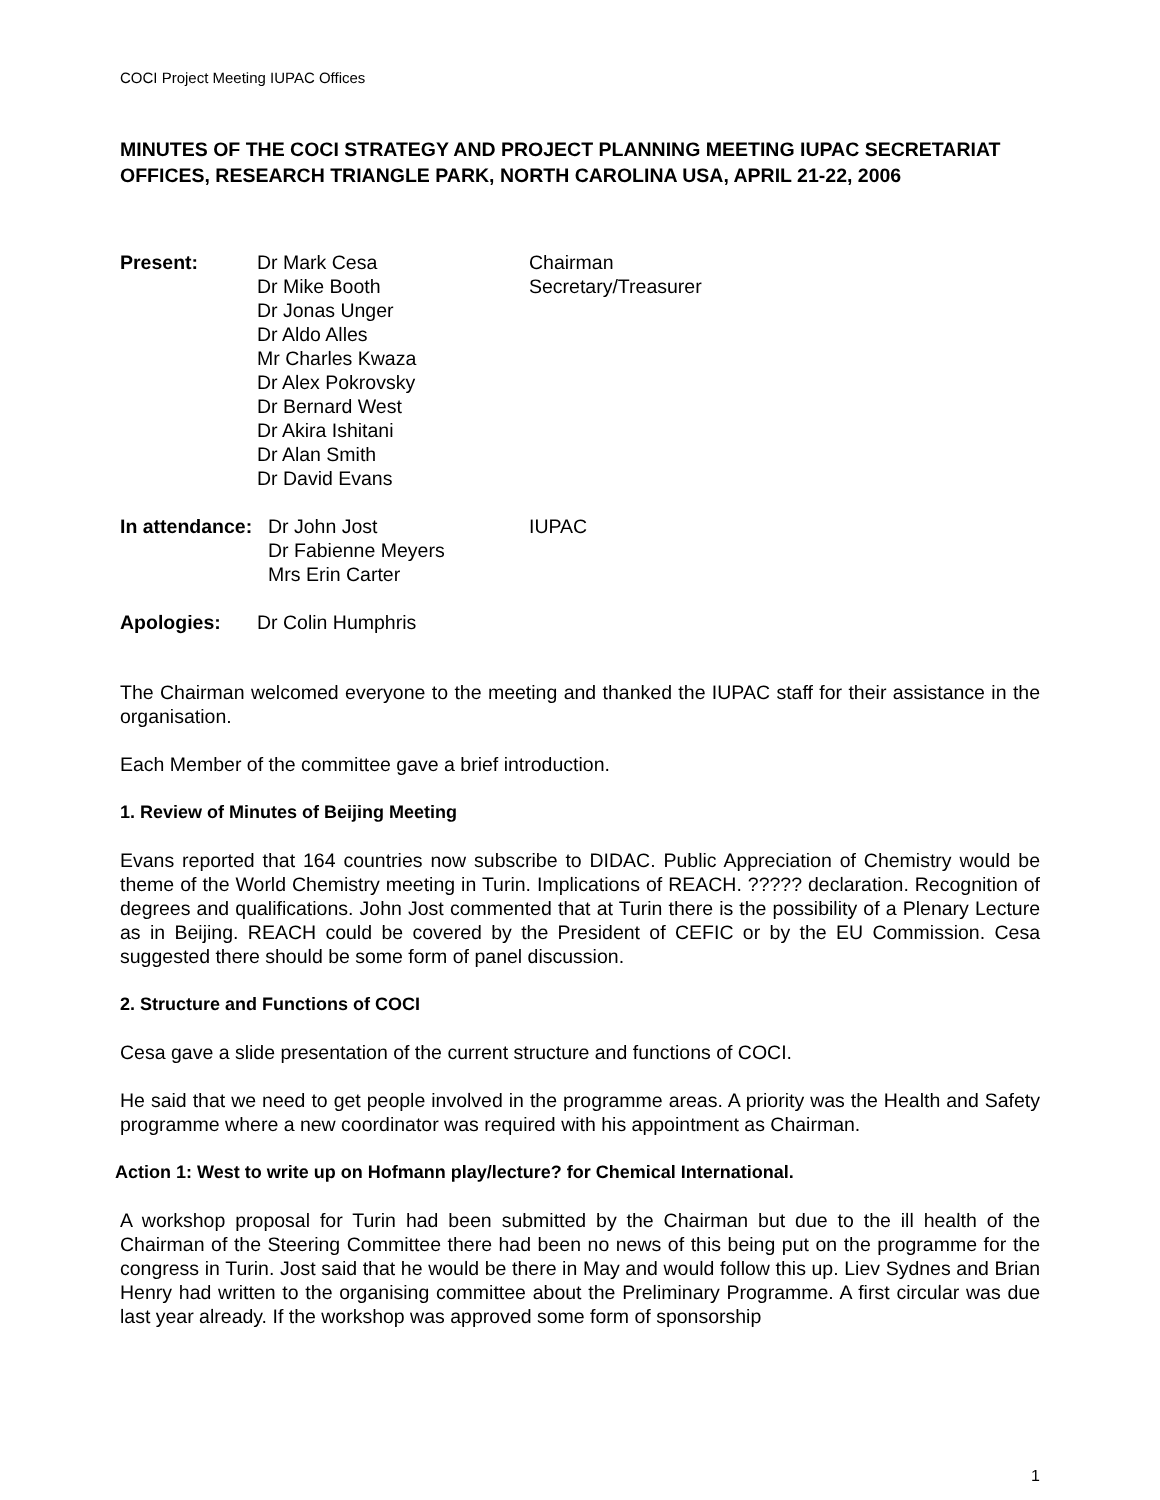COCI Project Meeting IUPAC Offices
MINUTES OF THE COCI STRATEGY AND PROJECT PLANNING MEETING IUPAC SECRETARIAT OFFICES, RESEARCH TRIANGLE PARK, NORTH CAROLINA USA, APRIL 21-22, 2006
Present:
Dr Mark Cesa
Dr Mike Booth
Dr Jonas Unger
Dr Aldo Alles
Mr Charles Kwaza
Dr Alex Pokrovsky
Dr Bernard West
Dr Akira Ishitani
Dr Alan Smith
Dr David Evans
Chairman
Secretary/Treasurer
In attendance:
Dr John Jost
Dr Fabienne Meyers
Mrs Erin Carter
IUPAC
Apologies:
Dr Colin Humphris
The Chairman welcomed everyone to the meeting and thanked the IUPAC staff for their assistance in the organisation.
Each Member of the committee gave a brief introduction.
1. Review of Minutes of Beijing Meeting
Evans reported that 164 countries now subscribe to DIDAC. Public Appreciation of Chemistry would be theme of the World Chemistry meeting in Turin. Implications of REACH. ????? declaration. Recognition of degrees and qualifications. John Jost commented that at Turin there is the possibility of a Plenary Lecture as in Beijing. REACH could be covered by the President of CEFIC or by the EU Commission. Cesa suggested there should be some form of panel discussion.
2. Structure and Functions of COCI
Cesa gave a slide presentation of the current structure and functions of COCI.
He said that we need to get people involved in the programme areas. A priority was the Health and Safety programme where a new coordinator was required with his appointment as Chairman.
Action 1: West to write up on Hofmann play/lecture? for Chemical International.
A workshop proposal for Turin had been submitted by the Chairman but due to the ill health of the Chairman of the Steering Committee there had been no news of this being put on the programme for the congress in Turin. Jost said that he would be there in May and would follow this up. Liev Sydnes and Brian Henry had written to the organising committee about the Preliminary Programme. A first circular was due last year already. If the workshop was approved some form of sponsorship
1